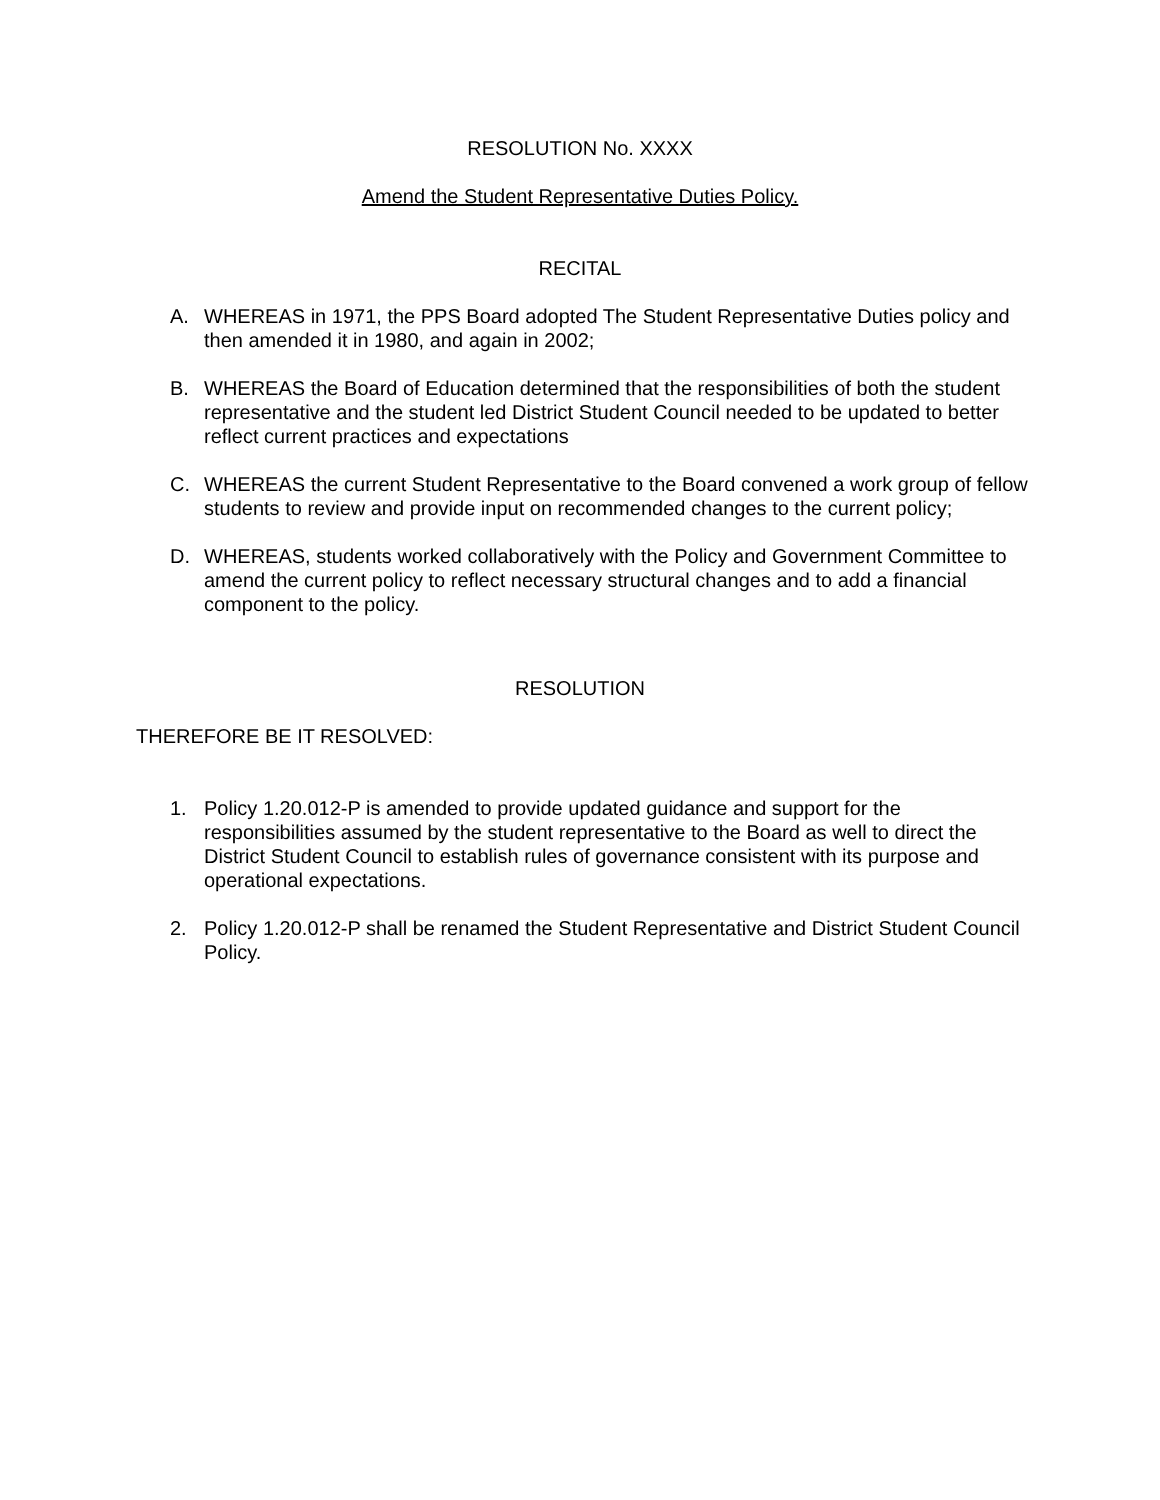RESOLUTION No. XXXX
Amend the Student Representative Duties Policy.
RECITAL
A. WHEREAS in 1971, the PPS Board adopted The Student Representative Duties policy and then amended it in 1980, and again in 2002;
B. WHEREAS the Board of Education determined that the responsibilities of both the student representative and the student led District Student Council needed to be updated to better reflect current practices and expectations
C. WHEREAS the current Student Representative to the Board convened a work group of fellow students to review and provide input on recommended changes to the current policy;
D. WHEREAS, students worked collaboratively with the Policy and Government Committee to amend the current policy to reflect necessary structural changes and to add a financial component to the policy.
RESOLUTION
THEREFORE BE IT RESOLVED:
1. Policy 1.20.012-P is amended to provide updated guidance and support for the responsibilities assumed by the student representative to the Board as well to direct the District Student Council to establish rules of governance consistent with its purpose and operational expectations.
2. Policy 1.20.012-P shall be renamed the Student Representative and District Student Council Policy.